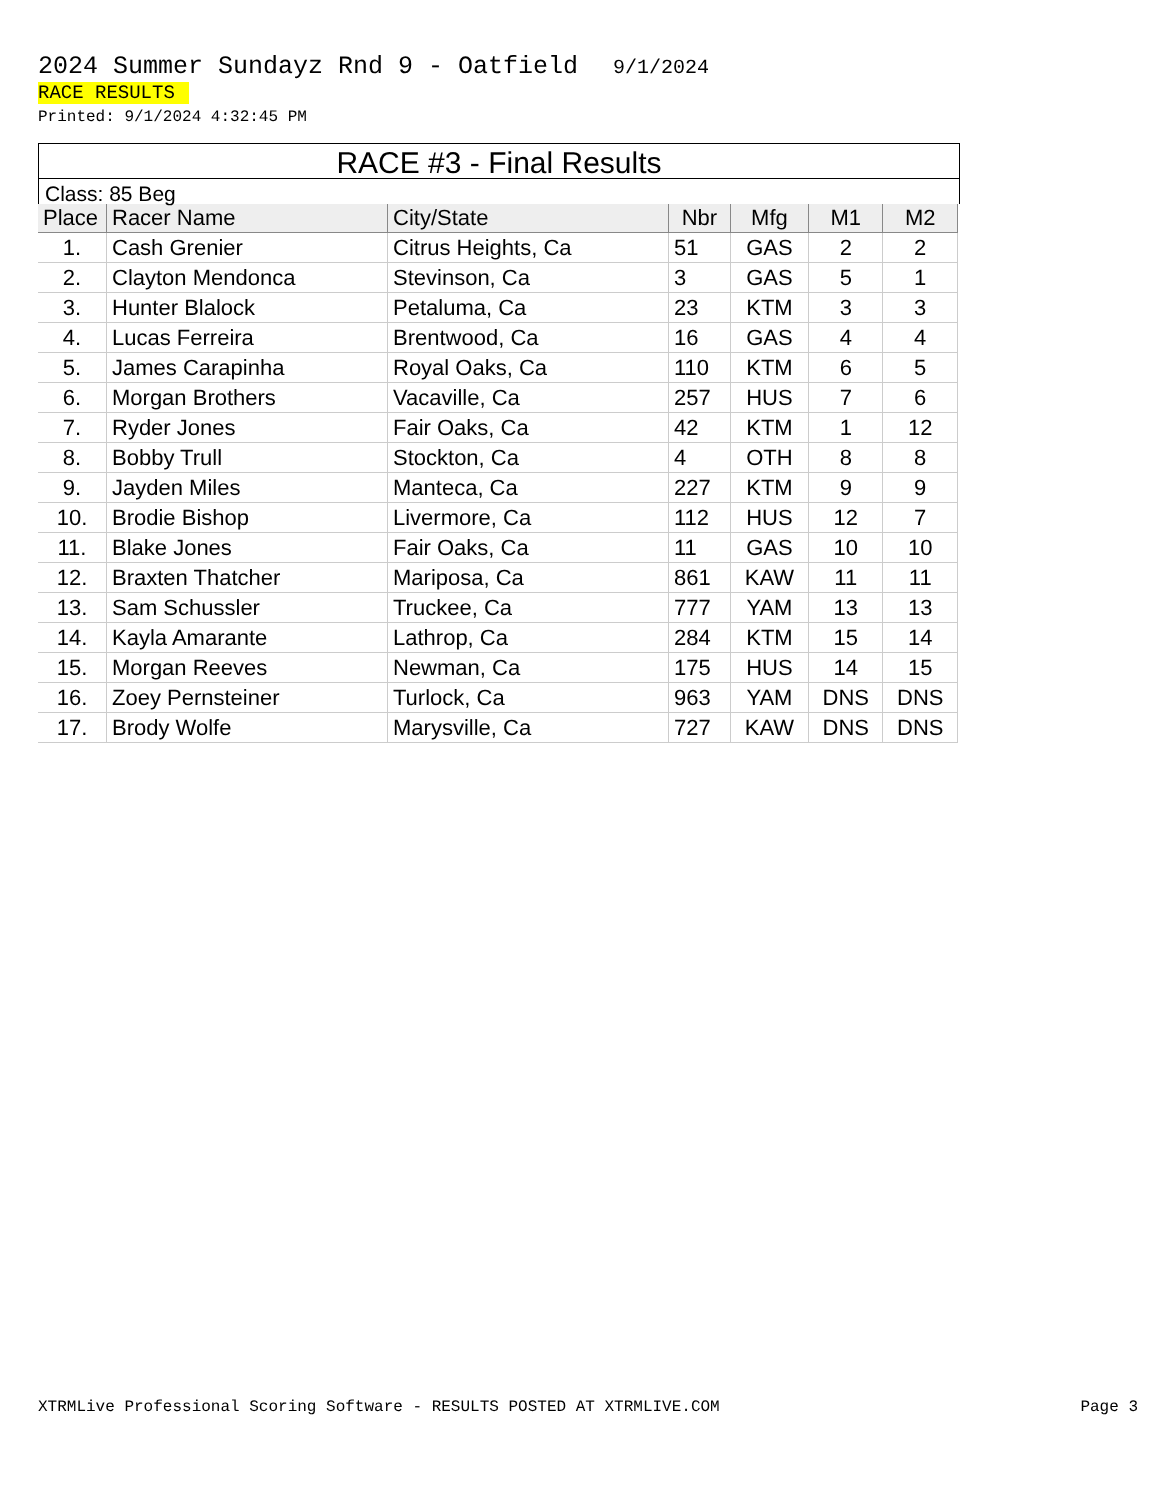2024 Summer Sundayz Rnd 9 - Oatfield 9/1/2024
RACE RESULTS
Printed: 9/1/2024 4:32:45 PM
RACE #3 - Final Results
Class: 85 Beg
| Place | Racer Name | City/State | Nbr | Mfg | M1 | M2 |
| --- | --- | --- | --- | --- | --- | --- |
| 1. | Cash Grenier | Citrus Heights, Ca | 51 | GAS | 2 | 2 |
| 2. | Clayton Mendonca | Stevinson, Ca | 3 | GAS | 5 | 1 |
| 3. | Hunter Blalock | Petaluma, Ca | 23 | KTM | 3 | 3 |
| 4. | Lucas Ferreira | Brentwood, Ca | 16 | GAS | 4 | 4 |
| 5. | James Carapinha | Royal Oaks, Ca | 110 | KTM | 6 | 5 |
| 6. | Morgan Brothers | Vacaville, Ca | 257 | HUS | 7 | 6 |
| 7. | Ryder Jones | Fair Oaks, Ca | 42 | KTM | 1 | 12 |
| 8. | Bobby Trull | Stockton, Ca | 4 | OTH | 8 | 8 |
| 9. | Jayden Miles | Manteca, Ca | 227 | KTM | 9 | 9 |
| 10. | Brodie Bishop | Livermore, Ca | 112 | HUS | 12 | 7 |
| 11. | Blake Jones | Fair Oaks, Ca | 11 | GAS | 10 | 10 |
| 12. | Braxten Thatcher | Mariposa, Ca | 861 | KAW | 11 | 11 |
| 13. | Sam Schussler | Truckee, Ca | 777 | YAM | 13 | 13 |
| 14. | Kayla Amarante | Lathrop, Ca | 284 | KTM | 15 | 14 |
| 15. | Morgan Reeves | Newman, Ca | 175 | HUS | 14 | 15 |
| 16. | Zoey Pernsteiner | Turlock, Ca | 963 | YAM | DNS | DNS |
| 17. | Brody Wolfe | Marysville, Ca | 727 | KAW | DNS | DNS |
XTRMLive Professional Scoring Software - RESULTS POSTED AT XTRMLIVE.COM Page 3